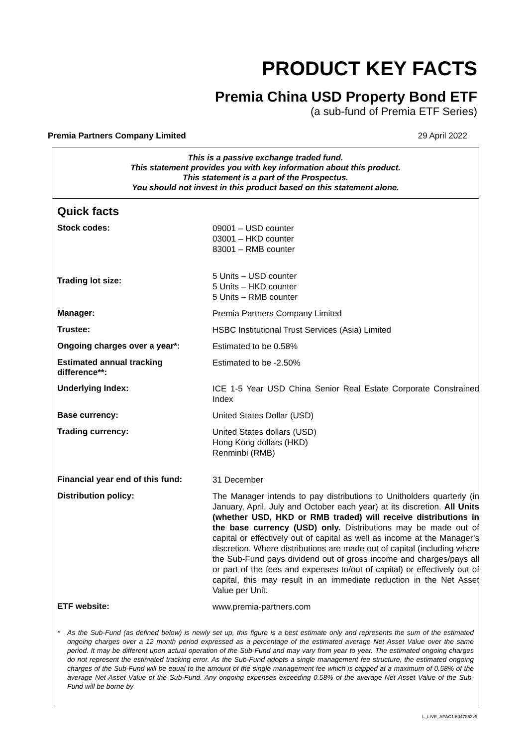PRODUCT KEY FACTS
Premia China USD Property Bond ETF
(a sub-fund of Premia ETF Series)
Premia Partners Company Limited 29 April 2022
This is a passive exchange traded fund.
This statement provides you with key information about this product.
This statement is a part of the Prospectus.
You should not invest in this product based on this statement alone.
Quick facts
| Stock codes: | 09001 – USD counter 03001 – HKD counter 83001 – RMB counter |
| Trading lot size: | 5 Units – USD counter 5 Units – HKD counter 5 Units – RMB counter |
| Manager: | Premia Partners Company Limited |
| Trustee: | HSBC Institutional Trust Services (Asia) Limited |
| Ongoing charges over a year*: | Estimated to be 0.58% |
| Estimated annual tracking difference**: | Estimated to be -2.50% |
| Underlying Index: | ICE 1-5 Year USD China Senior Real Estate Corporate Constrained Index |
| Base currency: | United States Dollar (USD) |
| Trading currency: | United States dollars (USD) Hong Kong dollars (HKD) Renminbi (RMB) |
| Financial year end of this fund: | 31 December |
| Distribution policy: | The Manager intends to pay distributions to Unitholders quarterly (in January, April, July and October each year) at its discretion. All Units (whether USD, HKD or RMB traded) will receive distributions in the base currency (USD) only. Distributions may be made out of capital or effectively out of capital as well as income at the Manager’s discretion. Where distributions are made out of capital (including where the Sub-Fund pays dividend out of gross income and charges/pays all or part of the fees and expenses to/out of capital) or effectively out of capital, this may result in an immediate reduction in the Net Asset Value per Unit. |
| ETF website: | www.premia-partners.com |
* As the Sub-Fund (as defined below) is newly set up, this figure is a best estimate only and represents the sum of the estimated ongoing charges over a 12 month period expressed as a percentage of the estimated average Net Asset Value over the same period. It may be different upon actual operation of the Sub-Fund and may vary from year to year. The estimated ongoing charges do not represent the estimated tracking error. As the Sub-Fund adopts a single management fee structure, the estimated ongoing charges of the Sub-Fund will be equal to the amount of the single management fee which is capped at a maximum of 0.58% of the average Net Asset Value of the Sub-Fund. Any ongoing expenses exceeding 0.58% of the average Net Asset Value of the Sub-Fund will be borne by
L_LIVE_APAC1:6047863v5